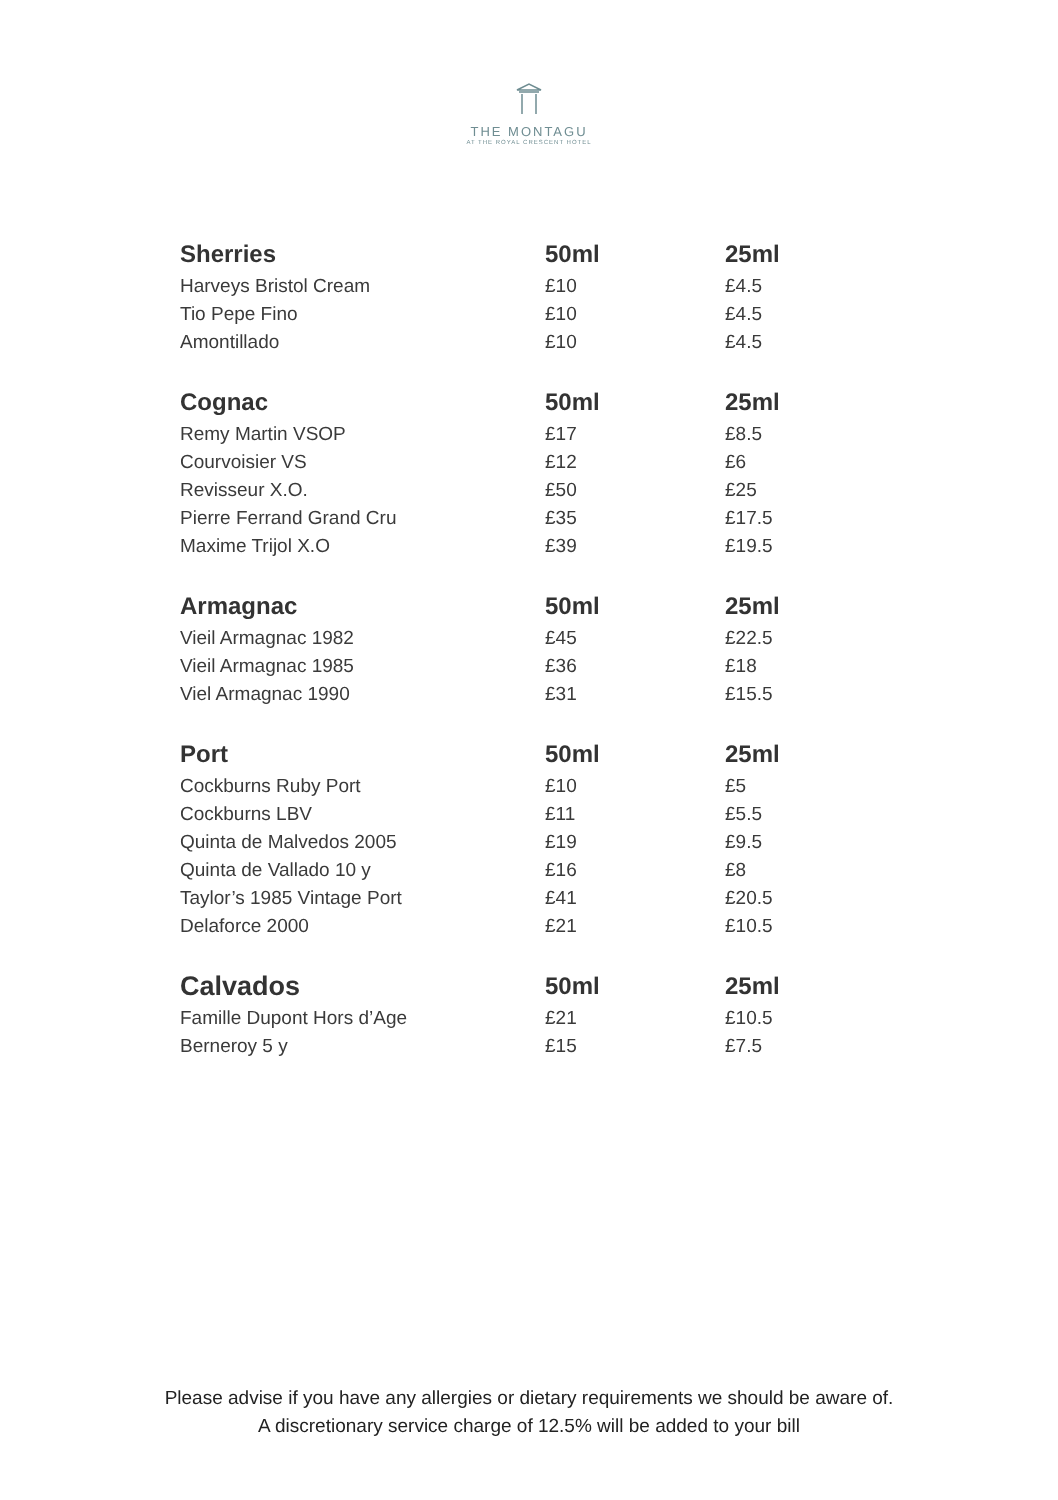THE MONTAGU
AT THE ROYAL CRESCENT HOTEL
| Sherries | 50ml | 25ml |
| --- | --- | --- |
| Harveys Bristol Cream | £10 | £4.5 |
| Tio Pepe Fino | £10 | £4.5 |
| Amontillado | £10 | £4.5 |
| Cognac | 50ml | 25ml |
| Remy Martin VSOP | £17 | £8.5 |
| Courvoisier VS | £12 | £6 |
| Revisseur X.O. | £50 | £25 |
| Pierre Ferrand Grand Cru | £35 | £17.5 |
| Maxime Trijol X.O | £39 | £19.5 |
| Armagnac | 50ml | 25ml |
| Vieil Armagnac 1982 | £45 | £22.5 |
| Vieil Armagnac 1985 | £36 | £18 |
| Viel Armagnac 1990 | £31 | £15.5 |
| Port | 50ml | 25ml |
| Cockburns Ruby Port | £10 | £5 |
| Cockburns LBV | £11 | £5.5 |
| Quinta de Malvedos 2005 | £19 | £9.5 |
| Quinta de Vallado 10 y | £16 | £8 |
| Taylor’s 1985 Vintage Port | £41 | £20.5 |
| Delaforce 2000 | £21 | £10.5 |
| Calvados | 50ml | 25ml |
| Famille Dupont Hors d’Age | £21 | £10.5 |
| Berneroy 5 y | £15 | £7.5 |
Please advise if you have any allergies or dietary requirements we should be aware of.
A discretionary service charge of 12.5% will be added to your bill